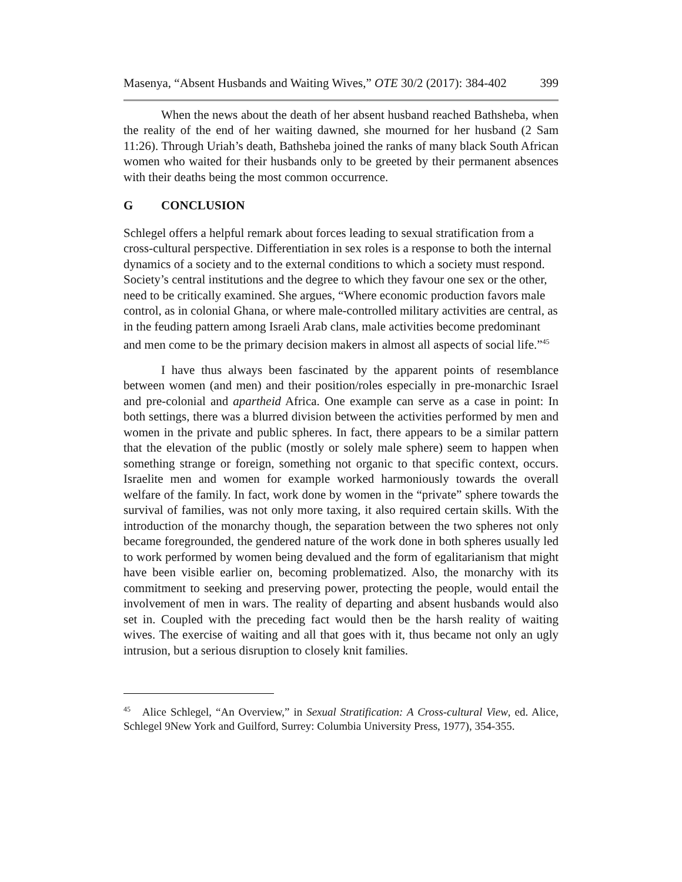Masenya, “Absent Husbands and Waiting Wives,” OTE 30/2 (2017): 384-402 399
When the news about the death of her absent husband reached Bathsheba, when the reality of the end of her waiting dawned, she mourned for her husband (2 Sam 11:26). Through Uriah’s death, Bathsheba joined the ranks of many black South African women who waited for their husbands only to be greeted by their permanent absences with their deaths being the most common occurrence.
G CONCLUSION
Schlegel offers a helpful remark about forces leading to sexual stratification from a cross-cultural perspective. Differentiation in sex roles is a response to both the internal dynamics of a society and to the external conditions to which a society must respond. Society’s central institutions and the degree to which they favour one sex or the other, need to be critically examined. She argues, “Where economic production favors male control, as in colonial Ghana, or where male-controlled military activities are central, as in the feuding pattern among Israeli Arab clans, male activities become predominant and men come to be the primary decision makers in almost all aspects of social life.”<sup>45</sup>
I have thus always been fascinated by the apparent points of resemblance between women (and men) and their position/roles especially in pre-monarchic Israel and pre-colonial and apartheid Africa. One example can serve as a case in point: In both settings, there was a blurred division between the activities performed by men and women in the private and public spheres. In fact, there appears to be a similar pattern that the elevation of the public (mostly or solely male sphere) seem to happen when something strange or foreign, something not organic to that specific context, occurs. Israelite men and women for example worked harmoniously towards the overall welfare of the family. In fact, work done by women in the “private” sphere towards the survival of families, was not only more taxing, it also required certain skills. With the introduction of the monarchy though, the separation between the two spheres not only became foregrounded, the gendered nature of the work done in both spheres usually led to work performed by women being devalued and the form of egalitarianism that might have been visible earlier on, becoming problematized. Also, the monarchy with its commitment to seeking and preserving power, protecting the people, would entail the involvement of men in wars. The reality of departing and absent husbands would also set in. Coupled with the preceding fact would then be the harsh reality of waiting wives. The exercise of waiting and all that goes with it, thus became not only an ugly intrusion, but a serious disruption to closely knit families.
<sup>45</sup> Alice Schlegel, “An Overview,” in Sexual Stratification: A Cross-cultural View, ed. Alice, Schlegel 9New York and Guilford, Surrey: Columbia University Press, 1977), 354-355.